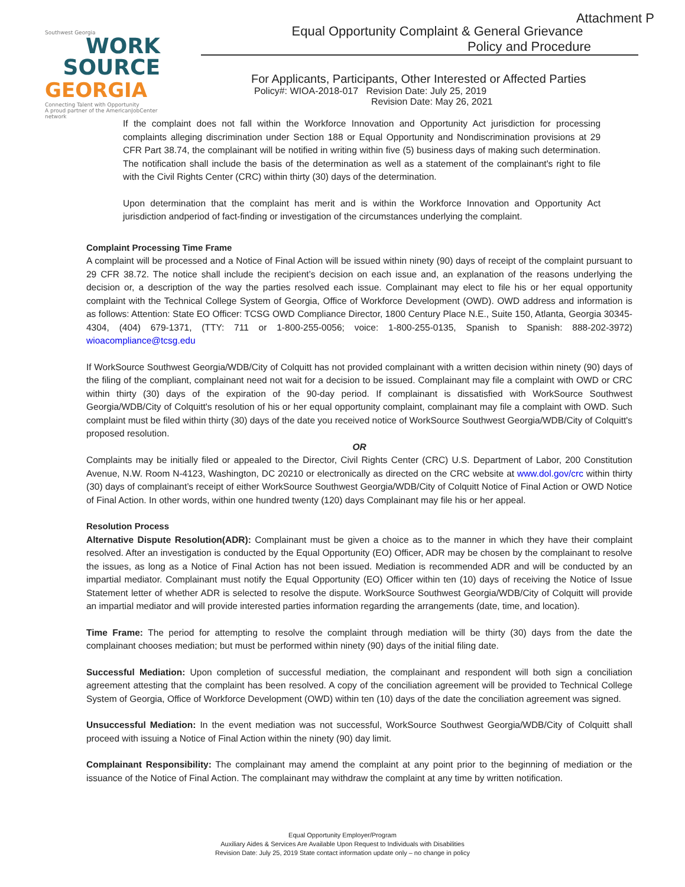Attachment P
Southwest Georgia
WORK
SOURCE
GEORGIA
Connecting Talent with Opportunity
A proud partner of the AmericanJobCenter network
Equal Opportunity Complaint & General Grievance
Policy and Procedure
For Applicants, Participants, Other Interested or Affected Parties
Policy#: WIOA-2018-017 Revision Date: July 25, 2019
Revision Date: May 26, 2021
If the complaint does not fall within the Workforce Innovation and Opportunity Act jurisdiction for processing complaints alleging discrimination under Section 188 or Equal Opportunity and Nondiscrimination provisions at 29 CFR Part 38.74, the complainant will be notified in writing within five (5) business days of making such determination. The notification shall include the basis of the determination as well as a statement of the complainant's right to file with the Civil Rights Center (CRC) within thirty (30) days of the determination.
Upon determination that the complaint has merit and is within the Workforce Innovation and Opportunity Act jurisdiction andperiod of fact-finding or investigation of the circumstances underlying the complaint.
Complaint Processing Time Frame
A complaint will be processed and a Notice of Final Action will be issued within ninety (90) days of receipt of the complaint pursuant to 29 CFR 38.72. The notice shall include the recipient’s decision on each issue and, an explanation of the reasons underlying the decision or, a description of the way the parties resolved each issue. Complainant may elect to file his or her equal opportunity complaint with the Technical College System of Georgia, Office of Workforce Development (OWD). OWD address and information is as follows: Attention: State EO Officer: TCSG OWD Compliance Director, 1800 Century Place N.E., Suite 150, Atlanta, Georgia 30345-4304, (404) 679-1371, (TTY: 711 or 1-800-255-0056; voice: 1-800-255-0135, Spanish to Spanish: 888-202-3972) wioacompliance@tcsg.edu
If WorkSource Southwest Georgia/WDB/City of Colquitt has not provided complainant with a written decision within ninety (90) days of the filing of the compliant, complainant need not wait for a decision to be issued. Complainant may file a complaint with OWD or CRC within thirty (30) days of the expiration of the 90-day period. If complainant is dissatisfied with WorkSource Southwest Georgia/WDB/City of Colquitt's resolution of his or her equal opportunity complaint, complainant may file a complaint with OWD. Such complaint must be filed within thirty (30) days of the date you received notice of WorkSource Southwest Georgia/WDB/City of Colquitt's proposed resolution.
OR
Complaints may be initially filed or appealed to the Director, Civil Rights Center (CRC) U.S. Department of Labor, 200 Constitution Avenue, N.W. Room N-4123, Washington, DC 20210 or electronically as directed on the CRC website at www.dol.gov/crc within thirty (30) days of complainant’s receipt of either WorkSource Southwest Georgia/WDB/City of Colquitt Notice of Final Action or OWD Notice of Final Action. In other words, within one hundred twenty (120) days Complainant may file his or her appeal.
Resolution Process
Alternative Dispute Resolution(ADR): Complainant must be given a choice as to the manner in which they have their complaint resolved. After an investigation is conducted by the Equal Opportunity (EO) Officer, ADR may be chosen by the complainant to resolve the issues, as long as a Notice of Final Action has not been issued. Mediation is recommended ADR and will be conducted by an impartial mediator. Complainant must notify the Equal Opportunity (EO) Officer within ten (10) days of receiving the Notice of Issue Statement letter of whether ADR is selected to resolve the dispute. WorkSource Southwest Georgia/WDB/City of Colquitt will provide an impartial mediator and will provide interested parties information regarding the arrangements (date, time, and location).
Time Frame: The period for attempting to resolve the complaint through mediation will be thirty (30) days from the date the complainant chooses mediation; but must be performed within ninety (90) days of the initial filing date.
Successful Mediation: Upon completion of successful mediation, the complainant and respondent will both sign a conciliation agreement attesting that the complaint has been resolved. A copy of the conciliation agreement will be provided to Technical College System of Georgia, Office of Workforce Development (OWD) within ten (10) days of the date the conciliation agreement was signed.
Unsuccessful Mediation: In the event mediation was not successful, WorkSource Southwest Georgia/WDB/City of Colquitt shall proceed with issuing a Notice of Final Action within the ninety (90) day limit.
Complainant Responsibility: The complainant may amend the complaint at any point prior to the beginning of mediation or the issuance of the Notice of Final Action. The complainant may withdraw the complaint at any time by written notification.
Equal Opportunity Employer/Program
Auxiliary Aides & Services Are Available Upon Request to Individuals with Disabilities
Revision Date: July 25, 2019 State contact information update only – no change in policy